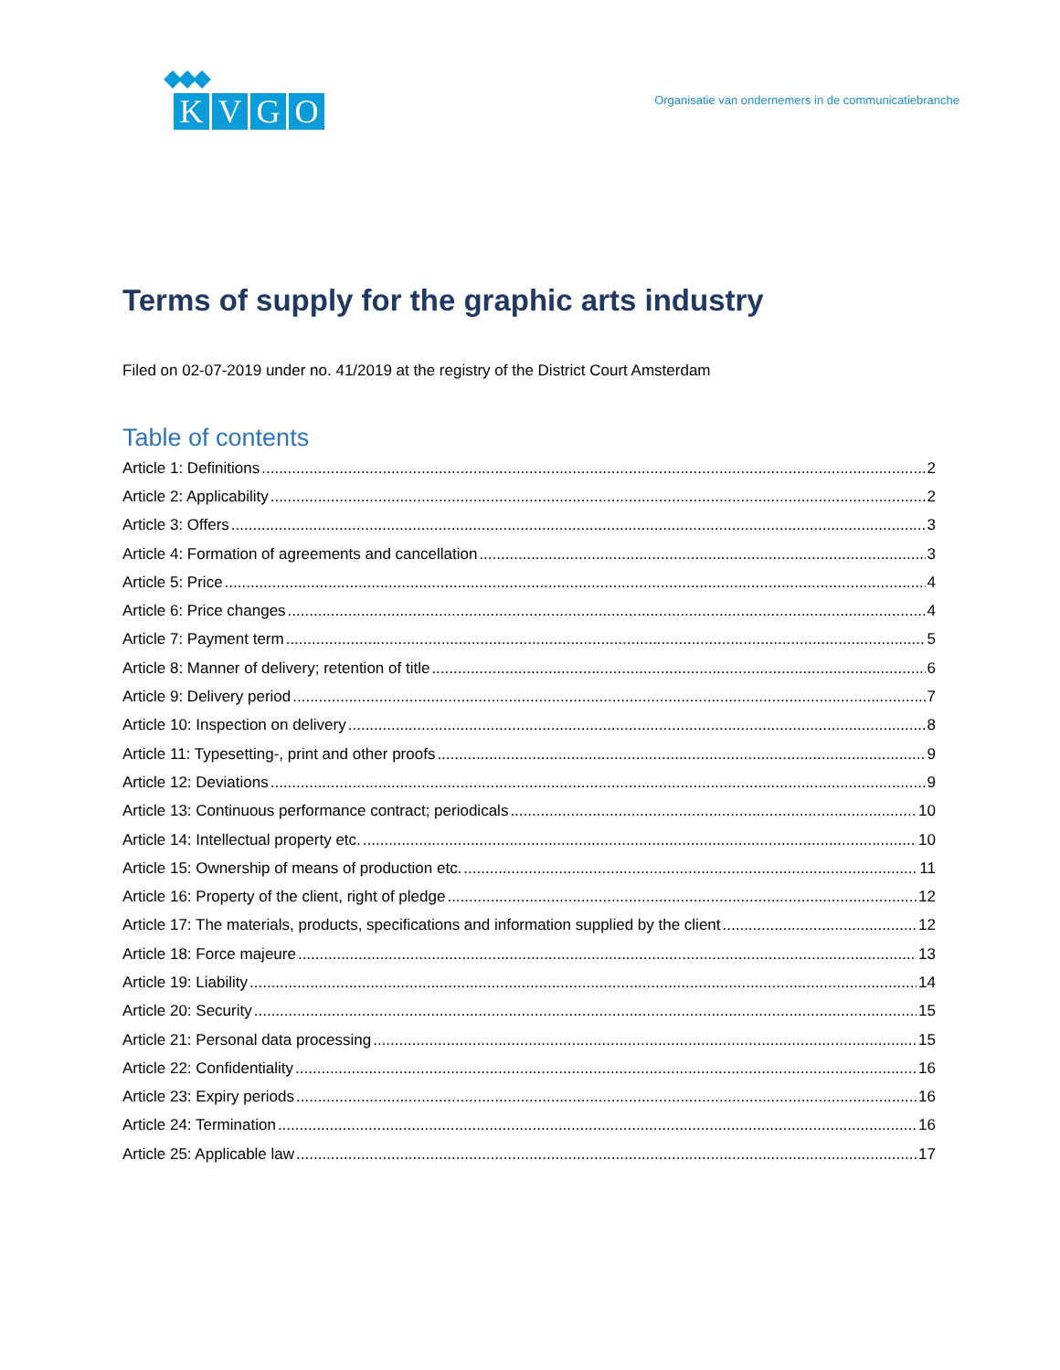K V G O
Organisatie van ondernemers in de communicatiebranche
Terms of supply for the graphic arts industry
Filed on 02-07-2019 under no. 41/2019 at the registry of the District Court Amsterdam
Table of contents
Article 1: Definitions 2
Article 2: Applicability 2
Article 3: Offers 3
Article 4: Formation of agreements and cancellation 3
Article 5: Price 4
Article 6: Price changes 4
Article 7: Payment term 5
Article 8: Manner of delivery; retention of title 6
Article 9: Delivery period 7
Article 10: Inspection on delivery 8
Article 11: Typesetting-, print and other proofs 9
Article 12: Deviations 9
Article 13: Continuous performance contract; periodicals 10
Article 14: Intellectual property etc. 10
Article 15: Ownership of means of production etc. 11
Article 16: Property of the client, right of pledge 12
Article 17: The materials, products, specifications and information supplied by the client 12
Article 18: Force majeure 13
Article 19: Liability 14
Article 20: Security 15
Article 21: Personal data processing 15
Article 22: Confidentiality 16
Article 23: Expiry periods 16
Article 24: Termination 16
Article 25: Applicable law 17